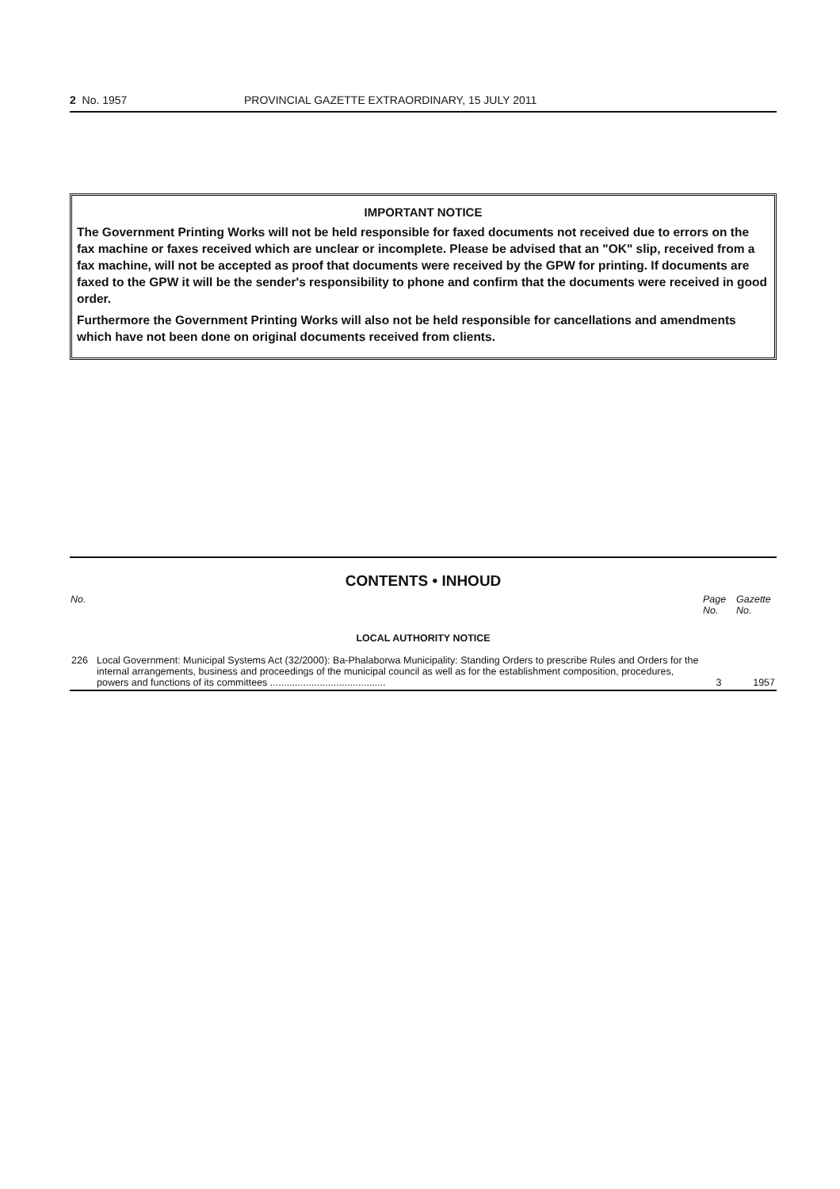2 No. 1957 PROVINCIAL GAZETTE EXTRAORDINARY, 15 JULY 2011
IMPORTANT NOTICE
The Government Printing Works will not be held responsible for faxed documents not received due to errors on the fax machine or faxes received which are unclear or incomplete. Please be advised that an "OK" slip, received from a fax machine, will not be accepted as proof that documents were received by the GPW for printing. If documents are faxed to the GPW it will be the sender's responsibility to phone and confirm that the documents were received in good order.
Furthermore the Government Printing Works will also not be held responsible for cancellations and amendments which have not been done on original documents received from clients.
CONTENTS • INHOUD
| No. | | Page No. | Gazette No. |
| --- | --- | --- | --- |
| LOCAL AUTHORITY NOTICE | | | |
| 226 | Local Government: Municipal Systems Act (32/2000): Ba-Phalaborwa Municipality: Standing Orders to prescribe Rules and Orders for the internal arrangements, business and proceedings of the municipal council as well as for the establishment composition, procedures, powers and functions of its committees .......................................... | 3 | 1957 |